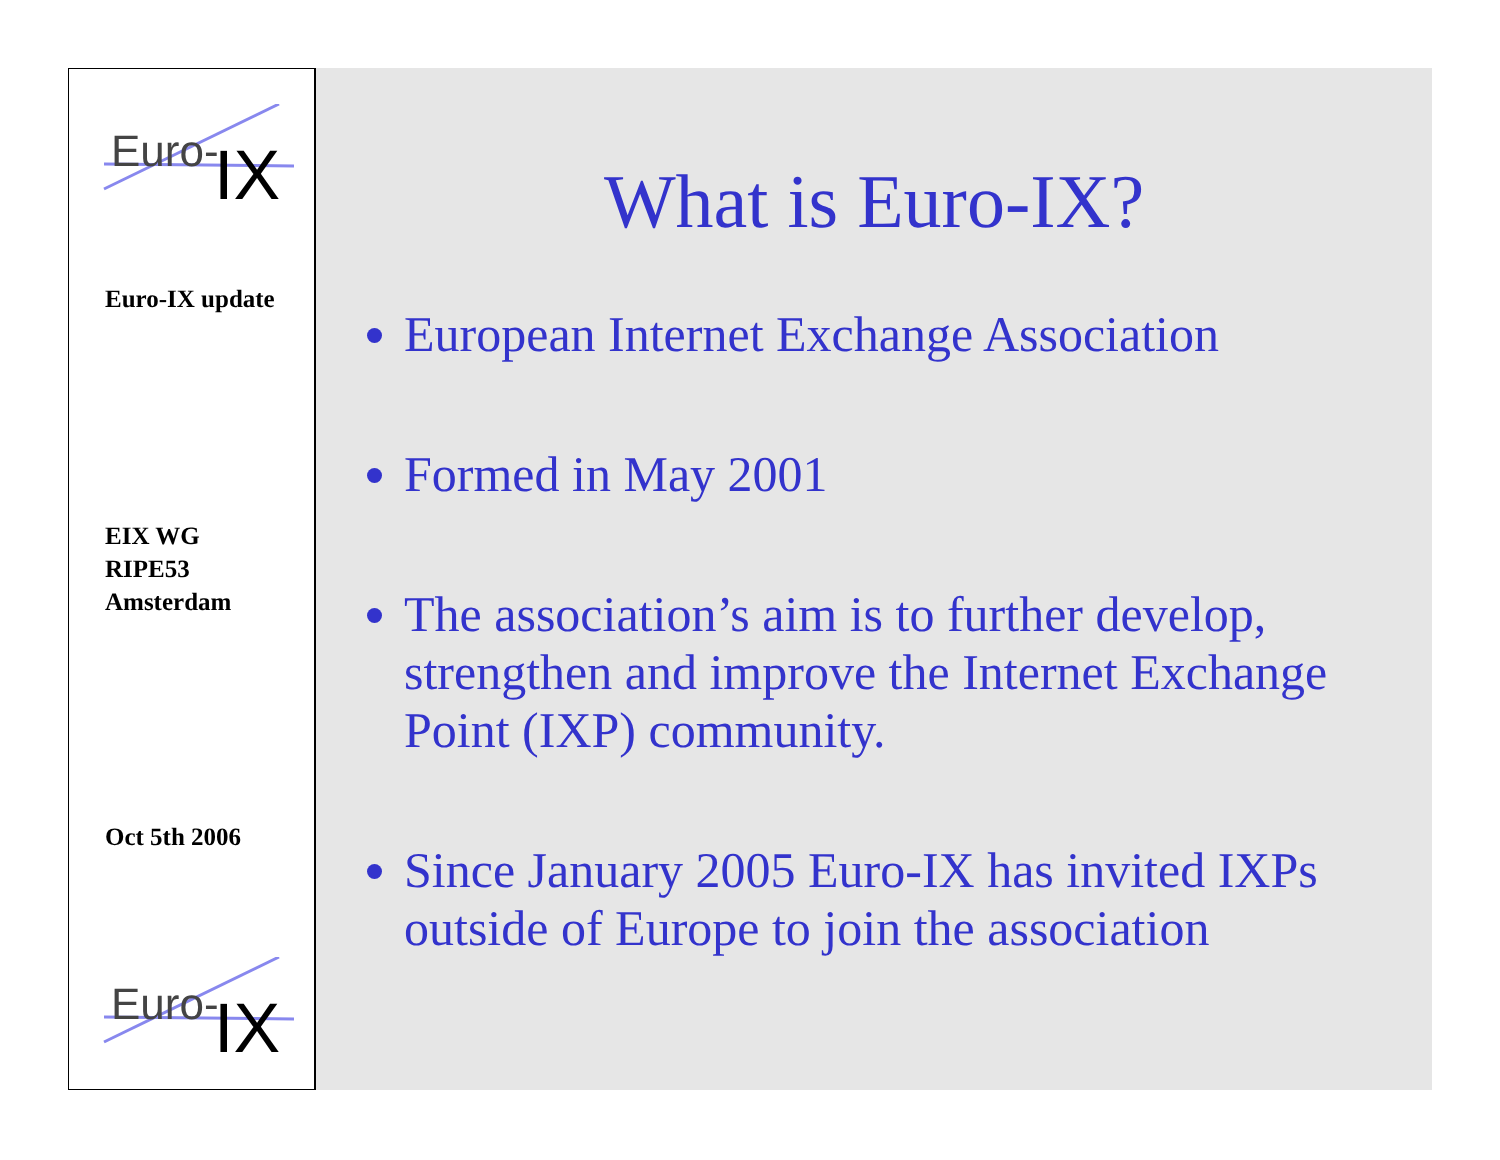Euro-
IX
Euro-IX update
EIX WG
RIPE53
Amsterdam
Oct 5th 2006
Euro-
IX
What is Euro-IX?
European Internet Exchange Association
Formed in May 2001
The association’s aim is to further develop, strengthen and improve the Internet Exchange Point (IXP) community.
Since January 2005 Euro-IX has invited IXPs outside of Europe to join the association